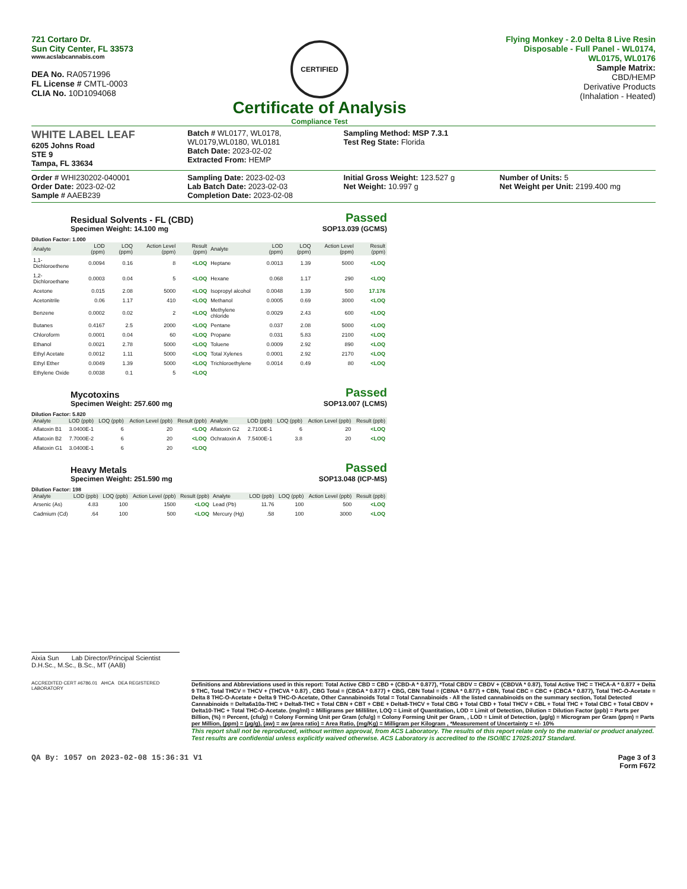721 Cortaro Dr.
Sun City Center, FL 33573
www.acslabcannabis.com
DEA No. RA0571996
FL License # CMTL-0003
CLIA No. 10D1094068
CERTIFIED
Certificate of Analysis
Compliance Test
Flying Monkey - 2.0 Delta 8 Live Resin
Disposable - Full Panel - WL0174,
WL0175, WL0176
Sample Matrix:
CBD/HEMP
Derivative Products
(Inhalation - Heated)
WHITE LABEL LEAF
6205 Johns Road
STE 9
Tampa, FL 33634
Batch # WL0177, WL0178, WL0179,WL0180, WL0181
Batch Date: 2023-02-02
Extracted From: HEMP
Sampling Method: MSP 7.3.1
Test Reg State: Florida
Order # WHI230202-040001
Order Date: 2023-02-02
Sample # AAEB239
Sampling Date: 2023-02-03
Lab Batch Date: 2023-02-03
Completion Date: 2023-02-08
Initial Gross Weight: 123.527 g
Net Weight: 10.997 g
Number of Units: 5
Net Weight per Unit: 2199.400 mg
Residual Solvents - FL (CBD)
Specimen Weight: 14.100 mg
Passed
SOP13.039 (GCMS)
Dilution Factor: 1.000
| Analyte | LOD (ppm) | LOQ (ppm) | Action Level (ppm) | Result (ppm) | Analyte | LOD (ppm) | LOQ (ppm) | Action Level (ppm) | Result (ppm) |
| --- | --- | --- | --- | --- | --- | --- | --- | --- | --- |
| 1,1-Dichloroethene | 0.0094 | 0.16 | 8 | <LOQ | Heptane | 0.0013 | 1.39 | 5000 | <LOQ |
| 1,2-Dichloroethane | 0.0003 | 0.04 | 5 | <LOQ | Hexane | 0.068 | 1.17 | 290 | <LOQ |
| Acetone | 0.015 | 2.08 | 5000 | <LOQ | Isopropyl alcohol | 0.0048 | 1.39 | 500 | 17.176 |
| Acetonitrile | 0.06 | 1.17 | 410 | <LOQ | Methanol | 0.0005 | 0.69 | 3000 | <LOQ |
| Benzene | 0.0002 | 0.02 | 2 | <LOQ | Methylene chloride | 0.0029 | 2.43 | 600 | <LOQ |
| Butanes | 0.4167 | 2.5 | 2000 | <LOQ | Pentane | 0.037 | 2.08 | 5000 | <LOQ |
| Chloroform | 0.0001 | 0.04 | 60 | <LOQ | Propane | 0.031 | 5.83 | 2100 | <LOQ |
| Ethanol | 0.0021 | 2.78 | 5000 | <LOQ | Toluene | 0.0009 | 2.92 | 890 | <LOQ |
| Ethyl Acetate | 0.0012 | 1.11 | 5000 | <LOQ | Total Xylenes | 0.0001 | 2.92 | 2170 | <LOQ |
| Ethyl Ether | 0.0049 | 1.39 | 5000 | <LOQ | Trichloroethylene | 0.0014 | 0.49 | 80 | <LOQ |
| Ethylene Oxide | 0.0038 | 0.1 | 5 | <LOQ | | | | | |
Mycotoxins
Specimen Weight: 257.600 mg
Passed
SOP13.007 (LCMS)
Dilution Factor: 5.820
| Analyte | LOD (ppb) | LOQ (ppb) | Action Level (ppb) | Result (ppb) | Analyte | LOD (ppb) | LOQ (ppb) | Action Level (ppb) | Result (ppb) |
| --- | --- | --- | --- | --- | --- | --- | --- | --- | --- |
| Aflatoxin B1 | 3.0400E-1 | 6 | 20 | <LOQ | Aflatoxin G2 | 2.7100E-1 | 6 | 20 | <LOQ |
| Aflatoxin B2 | 7.7000E-2 | 6 | 20 | <LOQ | Ochratoxin A | 7.5400E-1 | 3.8 | 20 | <LOQ |
| Aflatoxin G1 | 3.0400E-1 | 6 | 20 | <LOQ | | | | | |
Heavy Metals
Specimen Weight: 251.590 mg
Passed
SOP13.048 (ICP-MS)
Dilution Factor: 198
| Analyte | LOD (ppb) | LOQ (ppb) | Action Level (ppb) | Result (ppb) | Analyte | LOD (ppb) | LOQ (ppb) | Action Level (ppb) | Result (ppb) |
| --- | --- | --- | --- | --- | --- | --- | --- | --- | --- |
| Arsenic (As) | 4.83 | 100 | 1500 | <LOQ | Lead (Pb) | 11.76 | 100 | 500 | <LOQ |
| Cadmium (Cd) | .64 | 100 | 500 | <LOQ | Mercury (Hg) | .58 | 100 | 3000 | <LOQ |
Aixia Sun Lab Director/Principal Scientist
D.H.Sc., M.Sc., B.Sc., MT (AAB)
ACCREDITED CERT #6786.01 AHCA DEA REGISTERED LABORATORY
Definitions and Abbreviations used in this report: Total Active CBD = CBD + (CBD-A * 0.877), *Total CBDV = CBDV + (CBDVA * 0.87), Total Active THC = THCA-A * 0.877 + Delta 9 THC, Total THCV = THCV + (THCVA * 0.87) , CBG Total = (CBGA * 0.877) + CBG, CBN Total = (CBNA * 0.877) + CBN, Total CBC = CBC + (CBCA * 0.877), Total THC-O-Acetate = Delta 8 THC-O-Acetate + Delta 9 THC-O-Acetate, Other Cannabinoids Total = Total Cannabinoids - All the listed cannabinoids on the summary section, Total Detected Cannabinoids = Delta6a10a-THC + Delta8-THC + Total CBN + CBT + CBE + Delta8-THCV + Total CBG + Total CBD + Total THCV + CBL + Total THC + Total CBC + Total CBDV + Delta10-THC + Total THC-O-Acetate. (mg/ml) = Milligrams per Milliliter, LOQ = Limit of Quantitation, LOD = Limit of Detection, Dilution = Dilution Factor (ppb) = Parts per Billion, (%) = Percent, (cfu/g) = Colony Forming Unit per Gram (cfu/g) = Colony Forming Unit per Gram, , LOD = Limit of Detection, (µg/g) = Microgram per Gram (ppm) = Parts per Million, (ppm) = (µg/g), (aw) = aw (area ratio) = Area Ratio, (mg/Kg) = Milligram per Kilogram , *Measurement of Uncertainty = +/- 10%
This report shall not be reproduced, without written approval, from ACS Laboratory. The results of this report relate only to the material or product analyzed. Test results are confidential unless explicitly waived otherwise. ACS Laboratory is accredited to the ISO/IEC 17025:2017 Standard.
QA By: 1057 on 2023-02-08 15:36:31 V1
Page 3 of 3
Form F672